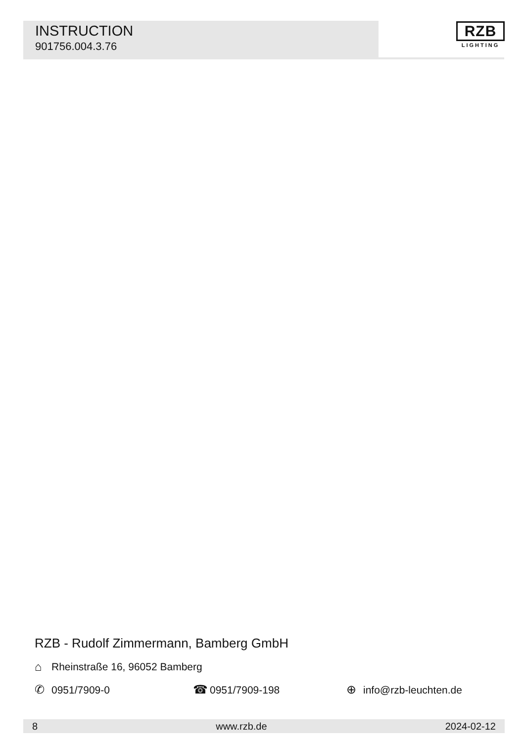INSTRUCTION
901756.004.3.76
RZB
LIGHTING
RZB - Rudolf Zimmermann, Bamberg GmbH
⌂ Rheinstraße 16, 96052 Bamberg
✆ 0951/7909-0 ☎ 0951/7909-198 ⊕ info@rzb-leuchten.de
8 www.rzb.de 2024-02-12